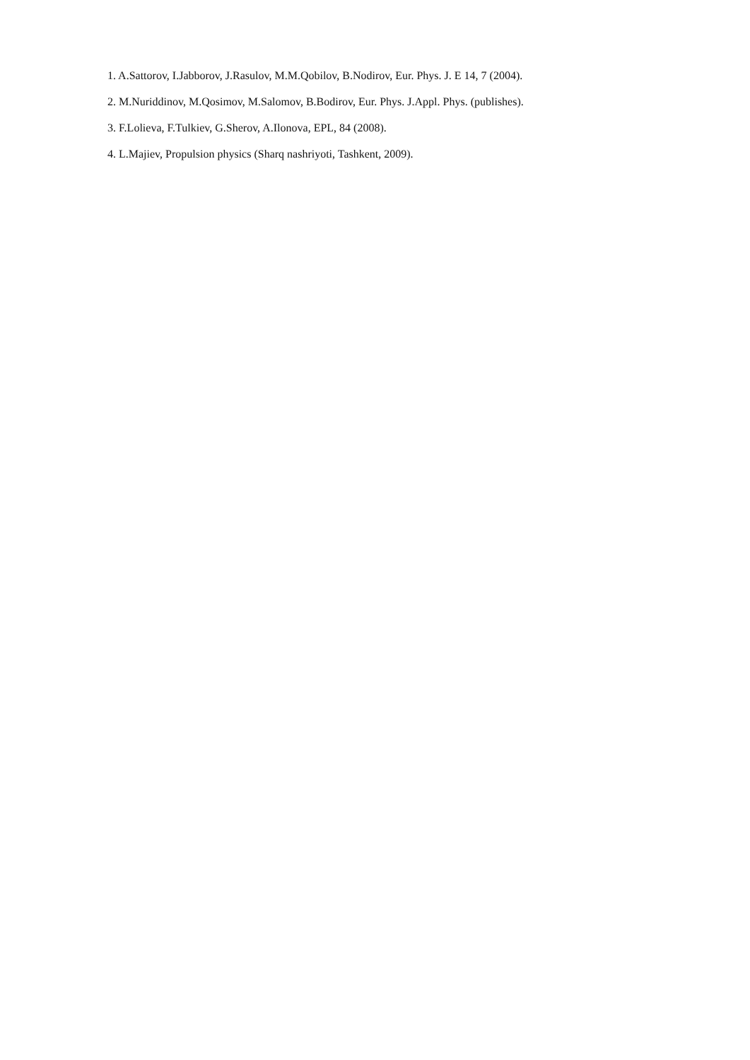1. A.Sattorov, I.Jabborov, J.Rasulov, M.M.Qobilov, B.Nodirov, Eur. Phys. J. E 14, 7 (2004).
2. M.Nuriddinov, M.Qosimov, M.Salomov, B.Bodirov, Eur. Phys. J.Appl. Phys. (publishes).
3. F.Lolieva, F.Tulkiev, G.Sherov, A.Ilonova, EPL, 84 (2008).
4. L.Majiev, Propulsion physics (Sharq nashriyoti, Tashkent, 2009).